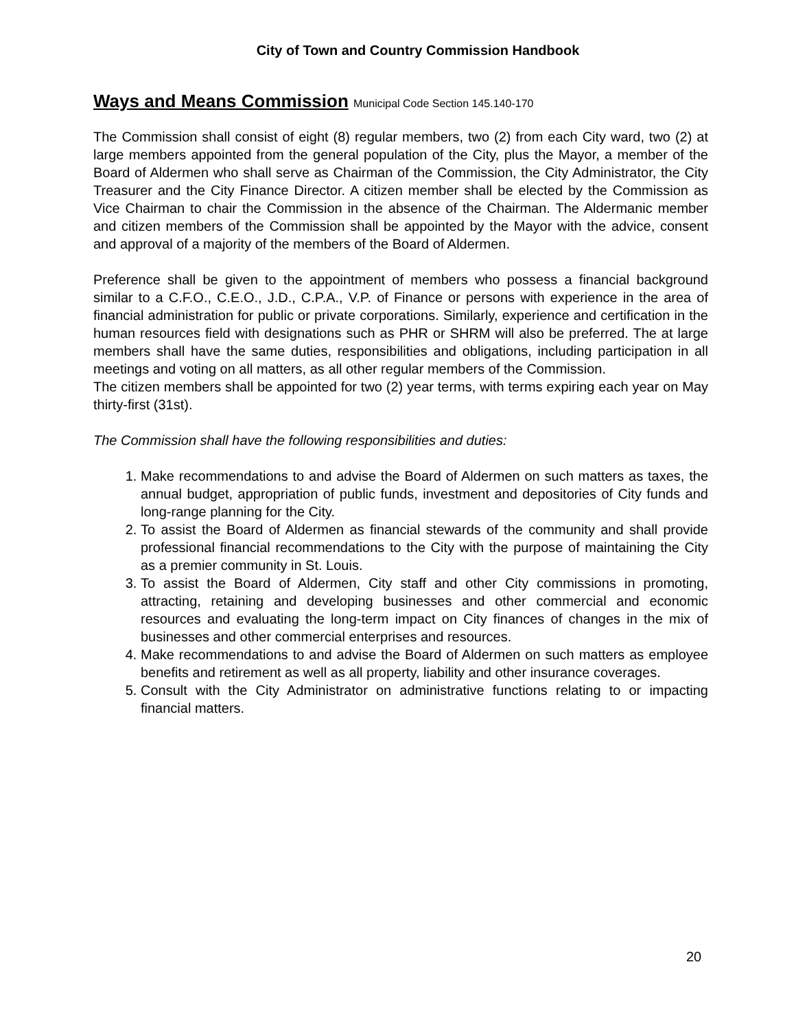City of Town and Country Commission Handbook
Ways and Means Commission Municipal Code Section 145.140-170
The Commission shall consist of eight (8) regular members, two (2) from each City ward, two (2) at large members appointed from the general population of the City, plus the Mayor, a member of the Board of Aldermen who shall serve as Chairman of the Commission, the City Administrator, the City Treasurer and the City Finance Director. A citizen member shall be elected by the Commission as Vice Chairman to chair the Commission in the absence of the Chairman. The Aldermanic member and citizen members of the Commission shall be appointed by the Mayor with the advice, consent and approval of a majority of the members of the Board of Aldermen.
Preference shall be given to the appointment of members who possess a financial background similar to a C.F.O., C.E.O., J.D., C.P.A., V.P. of Finance or persons with experience in the area of financial administration for public or private corporations. Similarly, experience and certification in the human resources field with designations such as PHR or SHRM will also be preferred. The at large members shall have the same duties, responsibilities and obligations, including participation in all meetings and voting on all matters, as all other regular members of the Commission.
The citizen members shall be appointed for two (2) year terms, with terms expiring each year on May thirty-first (31st).
The Commission shall have the following responsibilities and duties:
1. Make recommendations to and advise the Board of Aldermen on such matters as taxes, the annual budget, appropriation of public funds, investment and depositories of City funds and long-range planning for the City.
2. To assist the Board of Aldermen as financial stewards of the community and shall provide professional financial recommendations to the City with the purpose of maintaining the City as a premier community in St. Louis.
3. To assist the Board of Aldermen, City staff and other City commissions in promoting, attracting, retaining and developing businesses and other commercial and economic resources and evaluating the long-term impact on City finances of changes in the mix of businesses and other commercial enterprises and resources.
4. Make recommendations to and advise the Board of Aldermen on such matters as employee benefits and retirement as well as all property, liability and other insurance coverages.
5. Consult with the City Administrator on administrative functions relating to or impacting financial matters.
20